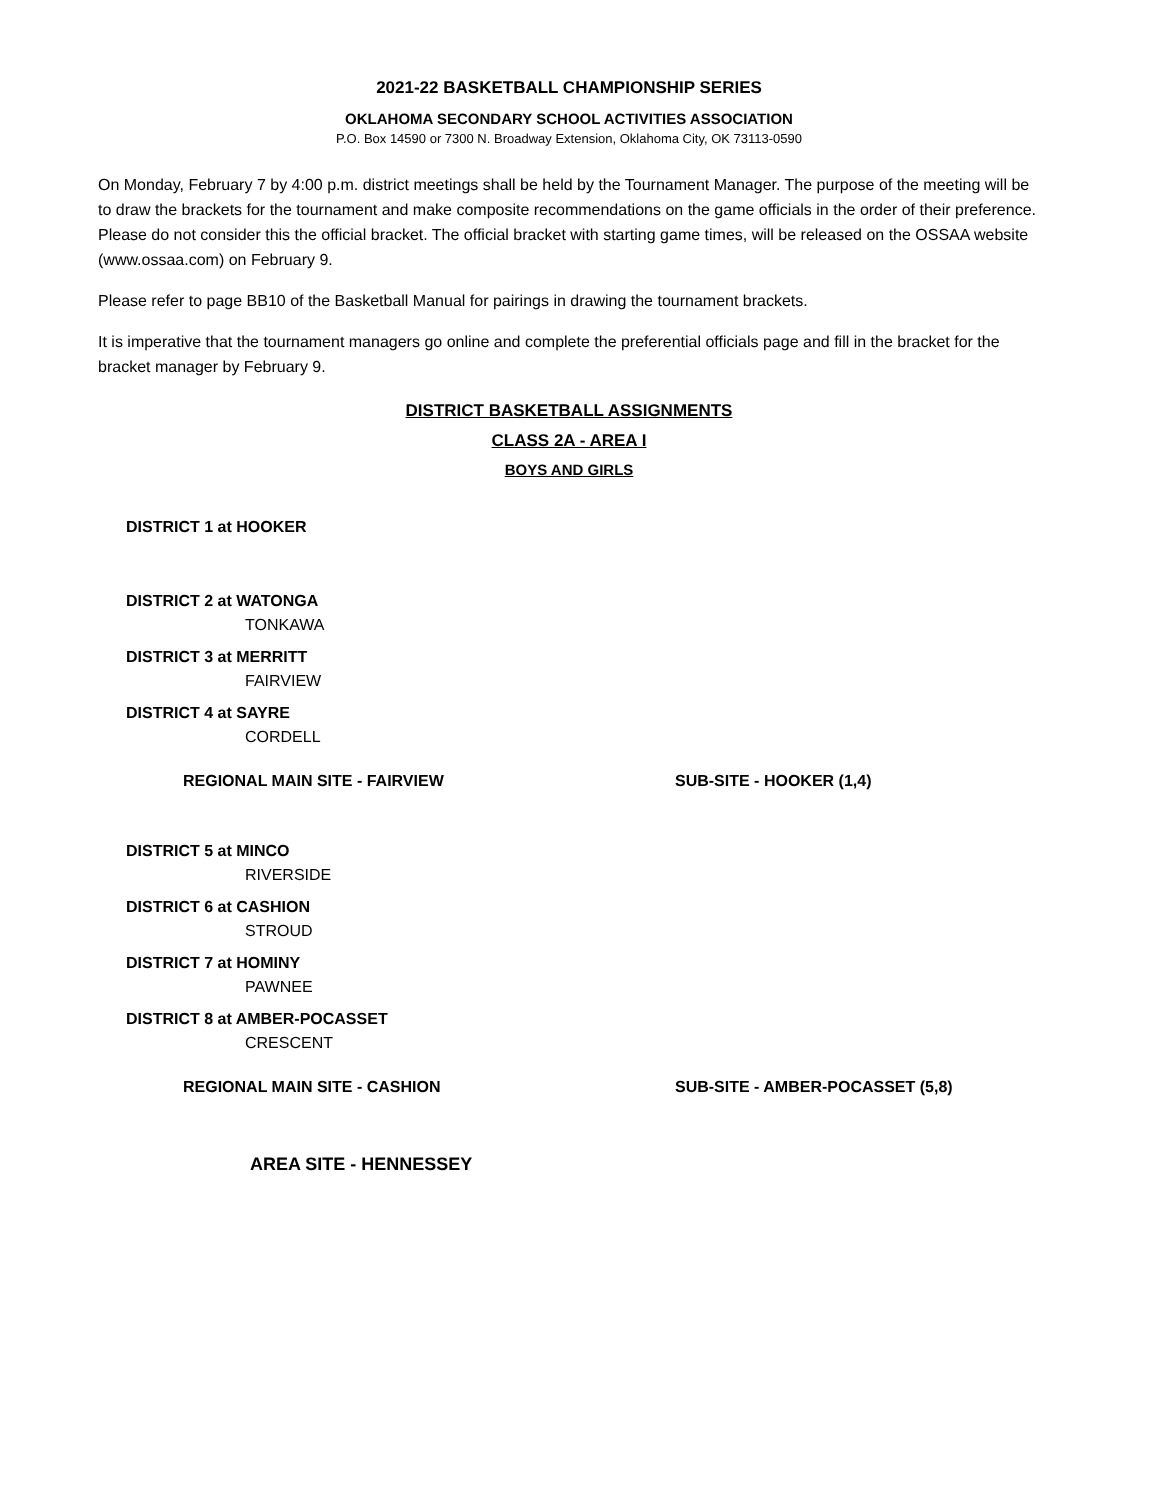2021-22 BASKETBALL CHAMPIONSHIP SERIES
OKLAHOMA SECONDARY SCHOOL ACTIVITIES ASSOCIATION
P.O. Box 14590 or 7300 N. Broadway Extension, Oklahoma City, OK 73113-0590
On Monday, February 7 by 4:00 p.m. district meetings shall be held by the Tournament Manager. The purpose of the meeting will be to draw the brackets for the tournament and make composite recommendations on the game officials in the order of their preference. Please do not consider this the official bracket. The official bracket with starting game times, will be released on the OSSAA website (www.ossaa.com) on February 9.
Please refer to page BB10 of the Basketball Manual for pairings in drawing the tournament brackets.
It is imperative that the tournament managers go online and complete the preferential officials page and fill in the bracket for the bracket manager by February 9.
DISTRICT BASKETBALL ASSIGNMENTS
CLASS 2A - AREA I
BOYS AND GIRLS
DISTRICT 1 at HOOKER
DISTRICT 2 at WATONGA
TONKAWA
DISTRICT 3 at MERRITT
FAIRVIEW
DISTRICT 4 at SAYRE
CORDELL
REGIONAL MAIN SITE - FAIRVIEW SUB-SITE - HOOKER (1,4)
DISTRICT 5 at MINCO
RIVERSIDE
DISTRICT 6 at CASHION
STROUD
DISTRICT 7 at HOMINY
PAWNEE
DISTRICT 8 at AMBER-POCASSET
CRESCENT
REGIONAL MAIN SITE - CASHION SUB-SITE - AMBER-POCASSET (5,8)
AREA SITE - HENNESSEY